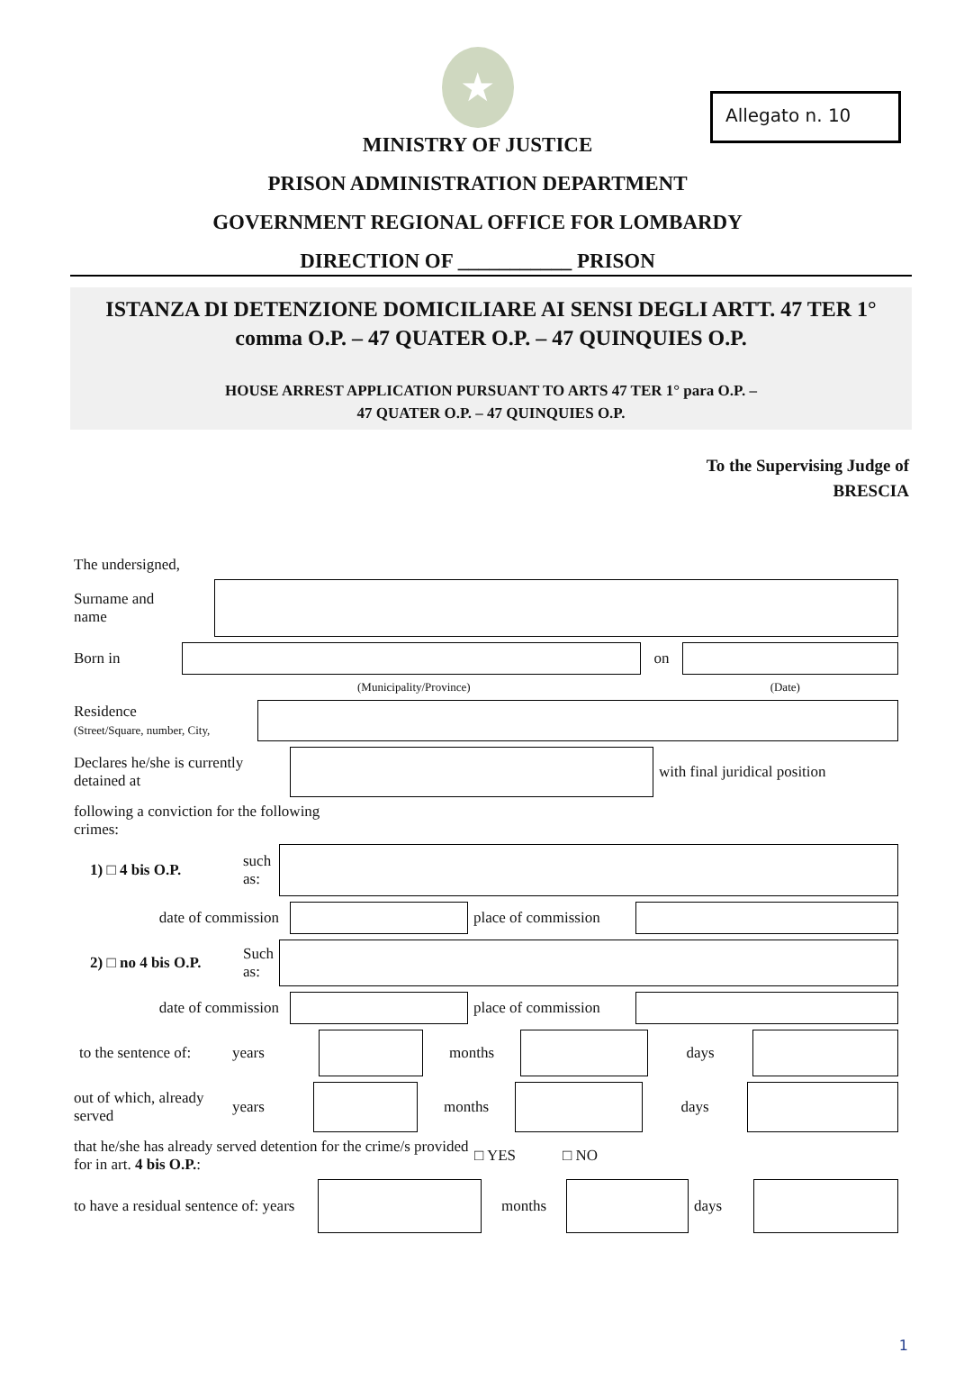Allegato n. 10
★
MINISTRY OF JUSTICE
PRISON ADMINISTRATION DEPARTMENT
GOVERNMENT REGIONAL OFFICE FOR LOMBARDY
DIRECTION OF ___________ PRISON
ISTANZA DI DETENZIONE DOMICILIARE AI SENSI DEGLI ARTT. 47 TER 1° comma O.P. – 47 QUATER O.P. – 47 QUINQUIES O.P.
HOUSE ARREST APPLICATION PURSUANT TO ARTS 47 TER 1° para O.P. –
47 QUATER O.P. – 47 QUINQUIES O.P.
To the Supervising Judge of
BRESCIA
The undersigned,
Surname and
name
Born in on
(Municipality/Province) (Date)
Residence
(Street/Square, number, City,
Declares he/she is currently detained at
with final juridical position
following a conviction for the following
crimes:
1) □ 4 bis O.P.
such as:
date of commission
place of commission
2) □ no 4 bis O.P.
Such as:
date of commission
place of commission
to the sentence of:
years months days
out of which, already served
years months days
that he/she has already served detention for the crime/s provided for in art. 4 bis O.P.:
□ YES □ NO
to have a residual sentence of: years
months days
1